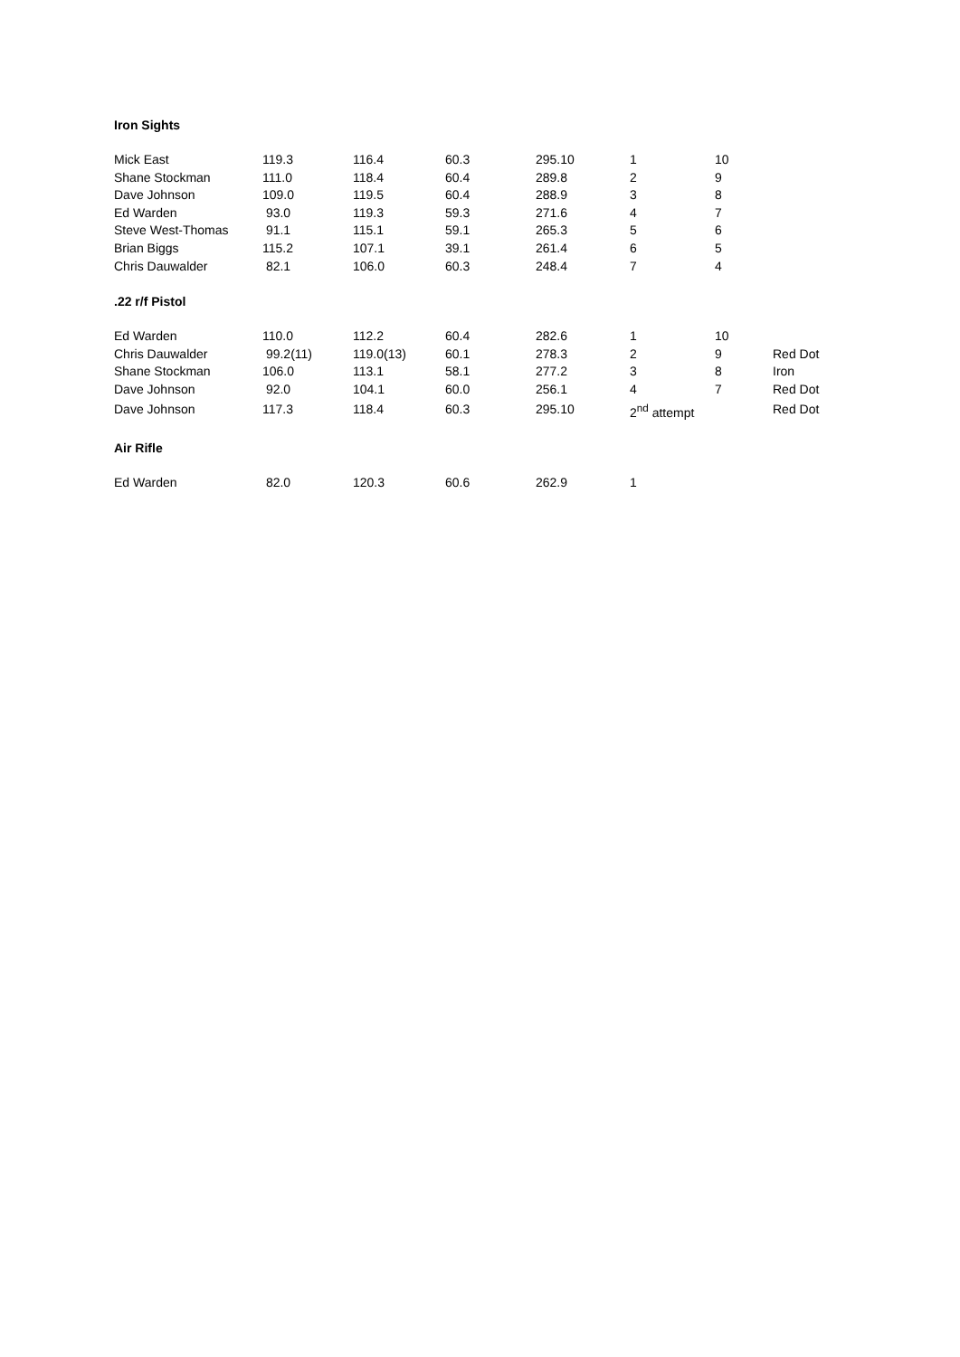Iron Sights
| Mick East | 119.3 | 116.4 | 60.3 | 295.10 | 1 | 10 | |
| Shane Stockman | 111.0 | 118.4 | 60.4 | 289.8 | 2 | 9 | |
| Dave Johnson | 109.0 | 119.5 | 60.4 | 288.9 | 3 | 8 | |
| Ed Warden | 93.0 | 119.3 | 59.3 | 271.6 | 4 | 7 | |
| Steve West-Thomas | 91.1 | 115.1 | 59.1 | 265.3 | 5 | 6 | |
| Brian Biggs | 115.2 | 107.1 | 39.1 | 261.4 | 6 | 5 | |
| Chris Dauwalder | 82.1 | 106.0 | 60.3 | 248.4 | 7 | 4 | |
.22 r/f Pistol
| Ed Warden | 110.0 | 112.2 | 60.4 | 282.6 | 1 | 10 | |
| Chris Dauwalder | 99.2(11) | 119.0(13) | 60.1 | 278.3 | 2 | 9 | Red Dot |
| Shane Stockman | 106.0 | 113.1 | 58.1 | 277.2 | 3 | 8 | Iron |
| Dave Johnson | 92.0 | 104.1 | 60.0 | 256.1 | 4 | 7 | Red Dot |
| Dave Johnson | 117.3 | 118.4 | 60.3 | 295.10 | 2<sup>nd</sup> attempt | | Red Dot |
Air Rifle
| Ed Warden | 82.0 | 120.3 | 60.6 | 262.9 | 1 | | |